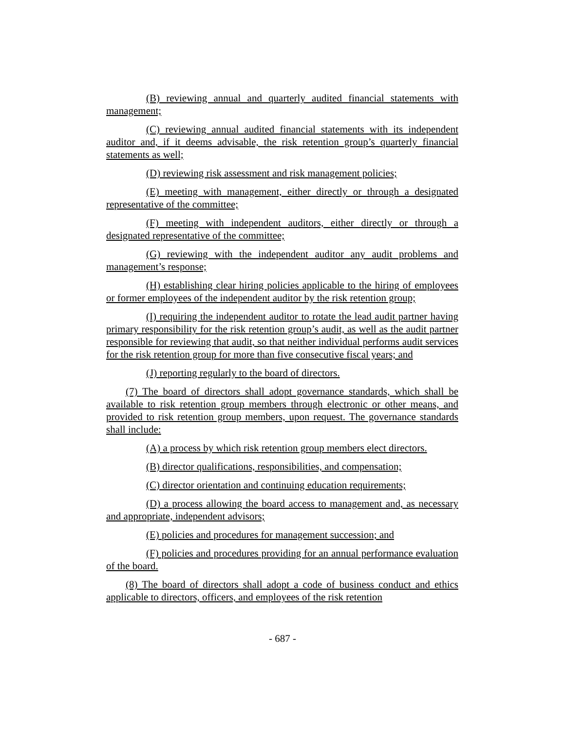(B) reviewing annual and quarterly audited financial statements with management;
(C) reviewing annual audited financial statements with its independent auditor and, if it deems advisable, the risk retention group’s quarterly financial statements as well;
(D) reviewing risk assessment and risk management policies;
(E) meeting with management, either directly or through a designated representative of the committee;
(F) meeting with independent auditors, either directly or through a designated representative of the committee;
(G) reviewing with the independent auditor any audit problems and management’s response;
(H) establishing clear hiring policies applicable to the hiring of employees or former employees of the independent auditor by the risk retention group;
(I) requiring the independent auditor to rotate the lead audit partner having primary responsibility for the risk retention group’s audit, as well as the audit partner responsible for reviewing that audit, so that neither individual performs audit services for the risk retention group for more than five consecutive fiscal years; and
(J) reporting regularly to the board of directors.
(7) The board of directors shall adopt governance standards, which shall be available to risk retention group members through electronic or other means, and provided to risk retention group members, upon request. The governance standards shall include:
(A) a process by which risk retention group members elect directors.
(B) director qualifications, responsibilities, and compensation;
(C) director orientation and continuing education requirements;
(D) a process allowing the board access to management and, as necessary and appropriate, independent advisors;
(E) policies and procedures for management succession; and
(F) policies and procedures providing for an annual performance evaluation of the board.
(8) The board of directors shall adopt a code of business conduct and ethics applicable to directors, officers, and employees of the risk retention
- 687 -